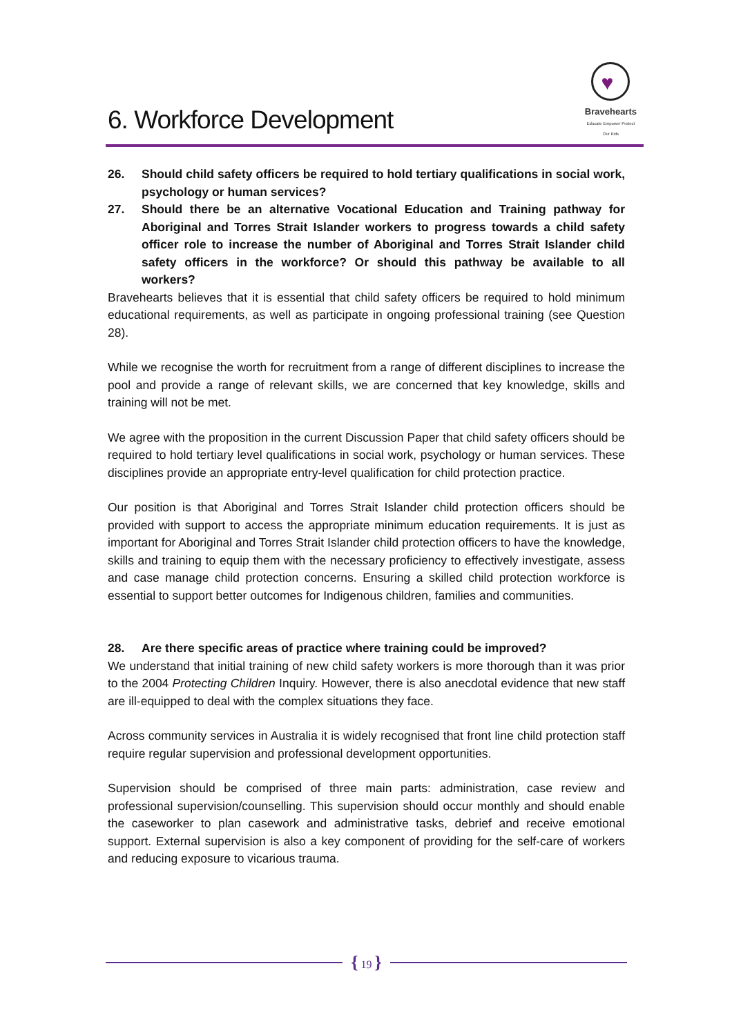6. Workforce Development
♥
Bravehearts
Educate Empower Protect
Our Kids
26. Should child safety officers be required to hold tertiary qualifications in social work, psychology or human services?
27. Should there be an alternative Vocational Education and Training pathway for Aboriginal and Torres Strait Islander workers to progress towards a child safety officer role to increase the number of Aboriginal and Torres Strait Islander child safety officers in the workforce? Or should this pathway be available to all workers?
Bravehearts believes that it is essential that child safety officers be required to hold minimum educational requirements, as well as participate in ongoing professional training (see Question 28).
While we recognise the worth for recruitment from a range of different disciplines to increase the pool and provide a range of relevant skills, we are concerned that key knowledge, skills and training will not be met.
We agree with the proposition in the current Discussion Paper that child safety officers should be required to hold tertiary level qualifications in social work, psychology or human services. These disciplines provide an appropriate entry-level qualification for child protection practice.
Our position is that Aboriginal and Torres Strait Islander child protection officers should be provided with support to access the appropriate minimum education requirements. It is just as important for Aboriginal and Torres Strait Islander child protection officers to have the knowledge, skills and training to equip them with the necessary proficiency to effectively investigate, assess and case manage child protection concerns. Ensuring a skilled child protection workforce is essential to support better outcomes for Indigenous children, families and communities.
28. Are there specific areas of practice where training could be improved?
We understand that initial training of new child safety workers is more thorough than it was prior to the 2004 Protecting Children Inquiry. However, there is also anecdotal evidence that new staff are ill-equipped to deal with the complex situations they face.
Across community services in Australia it is widely recognised that front line child protection staff require regular supervision and professional development opportunities.
Supervision should be comprised of three main parts: administration, case review and professional supervision/counselling. This supervision should occur monthly and should enable the caseworker to plan casework and administrative tasks, debrief and receive emotional support. External supervision is also a key component of providing for the self-care of workers and reducing exposure to vicarious trauma.
{ 19 }